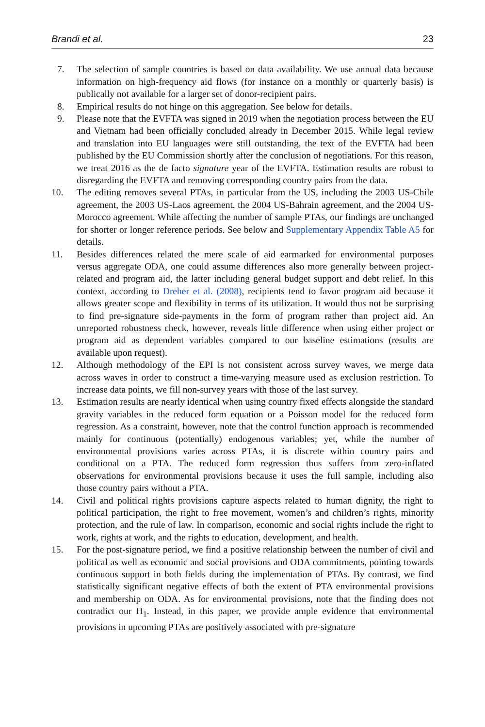Brandi et al. 23
7. The selection of sample countries is based on data availability. We use annual data because information on high-frequency aid flows (for instance on a monthly or quarterly basis) is publically not available for a larger set of donor-recipient pairs.
8. Empirical results do not hinge on this aggregation. See below for details.
9. Please note that the EVFTA was signed in 2019 when the negotiation process between the EU and Vietnam had been officially concluded already in December 2015. While legal review and translation into EU languages were still outstanding, the text of the EVFTA had been published by the EU Commission shortly after the conclusion of negotiations. For this reason, we treat 2016 as the de facto signature year of the EVFTA. Estimation results are robust to disregarding the EVFTA and removing corresponding country pairs from the data.
10. The editing removes several PTAs, in particular from the US, including the 2003 US-Chile agreement, the 2003 US-Laos agreement, the 2004 US-Bahrain agreement, and the 2004 US-Morocco agreement. While affecting the number of sample PTAs, our findings are unchanged for shorter or longer reference periods. See below and Supplementary Appendix Table A5 for details.
11. Besides differences related the mere scale of aid earmarked for environmental purposes versus aggregate ODA, one could assume differences also more generally between project-related and program aid, the latter including general budget support and debt relief. In this context, according to Dreher et al. (2008), recipients tend to favor program aid because it allows greater scope and flexibility in terms of its utilization. It would thus not be surprising to find pre-signature side-payments in the form of program rather than project aid. An unreported robustness check, however, reveals little difference when using either project or program aid as dependent variables compared to our baseline estimations (results are available upon request).
12. Although methodology of the EPI is not consistent across survey waves, we merge data across waves in order to construct a time-varying measure used as exclusion restriction. To increase data points, we fill non-survey years with those of the last survey.
13. Estimation results are nearly identical when using country fixed effects alongside the standard gravity variables in the reduced form equation or a Poisson model for the reduced form regression. As a constraint, however, note that the control function approach is recommended mainly for continuous (potentially) endogenous variables; yet, while the number of environmental provisions varies across PTAs, it is discrete within country pairs and conditional on a PTA. The reduced form regression thus suffers from zero-inflated observations for environmental provisions because it uses the full sample, including also those country pairs without a PTA.
14. Civil and political rights provisions capture aspects related to human dignity, the right to political participation, the right to free movement, women’s and children’s rights, minority protection, and the rule of law. In comparison, economic and social rights include the right to work, rights at work, and the rights to education, development, and health.
15. For the post-signature period, we find a positive relationship between the number of civil and political as well as economic and social provisions and ODA commitments, pointing towards continuous support in both fields during the implementation of PTAs. By contrast, we find statistically significant negative effects of both the extent of PTA environmental provisions and membership on ODA. As for environmental provisions, note that the finding does not contradict our H<sub>1</sub>. Instead, in this paper, we provide ample evidence that environmental provisions in upcoming PTAs are positively associated with pre-signature